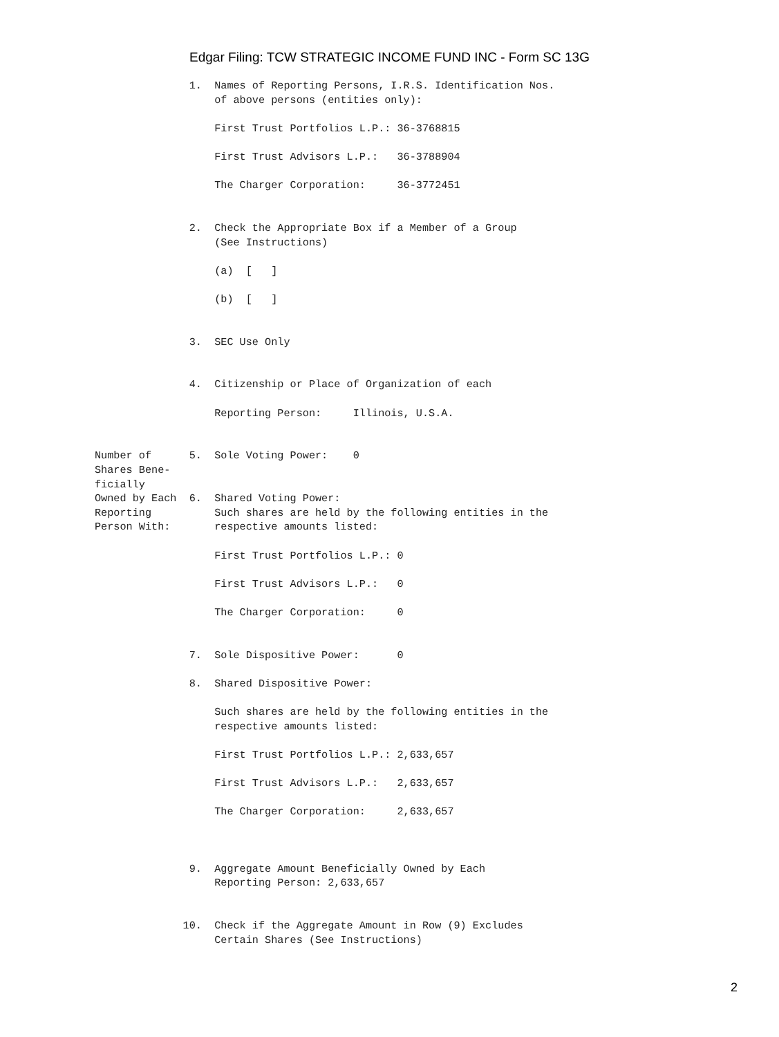Edgar Filing: TCW STRATEGIC INCOME FUND INC - Form SC 13G
               1.  Names of Reporting Persons, I.R.S. Identification Nos.
                   of above persons (entities only):

                   First Trust Portfolios L.P.: 36-3768815

                   First Trust Advisors L.P.:   36-3788904

                   The Charger Corporation:     36-3772451


               2.  Check the Appropriate Box if a Member of a Group
                   (See Instructions)

                   (a)  [   ]

                   (b)  [   ]


               3.  SEC Use Only


               4.  Citizenship or Place of Organization of each

                   Reporting Person:     Illinois, U.S.A.


Number of      5.  Sole Voting Power:    0
Shares Bene-
ficially
Owned by Each  6.  Shared Voting Power:
Reporting          Such shares are held by the following entities in the
Person With:       respective amounts listed:

                   First Trust Portfolios L.P.: 0

                   First Trust Advisors L.P.:   0

                   The Charger Corporation:     0


               7.  Sole Dispositive Power:      0

               8.  Shared Dispositive Power:

                   Such shares are held by the following entities in the
                   respective amounts listed:

                   First Trust Portfolios L.P.: 2,633,657

                   First Trust Advisors L.P.:   2,633,657

                   The Charger Corporation:     2,633,657



               9.  Aggregate Amount Beneficially Owned by Each
                   Reporting Person: 2,633,657


              10.  Check if the Aggregate Amount in Row (9) Excludes
                   Certain Shares (See Instructions)
2